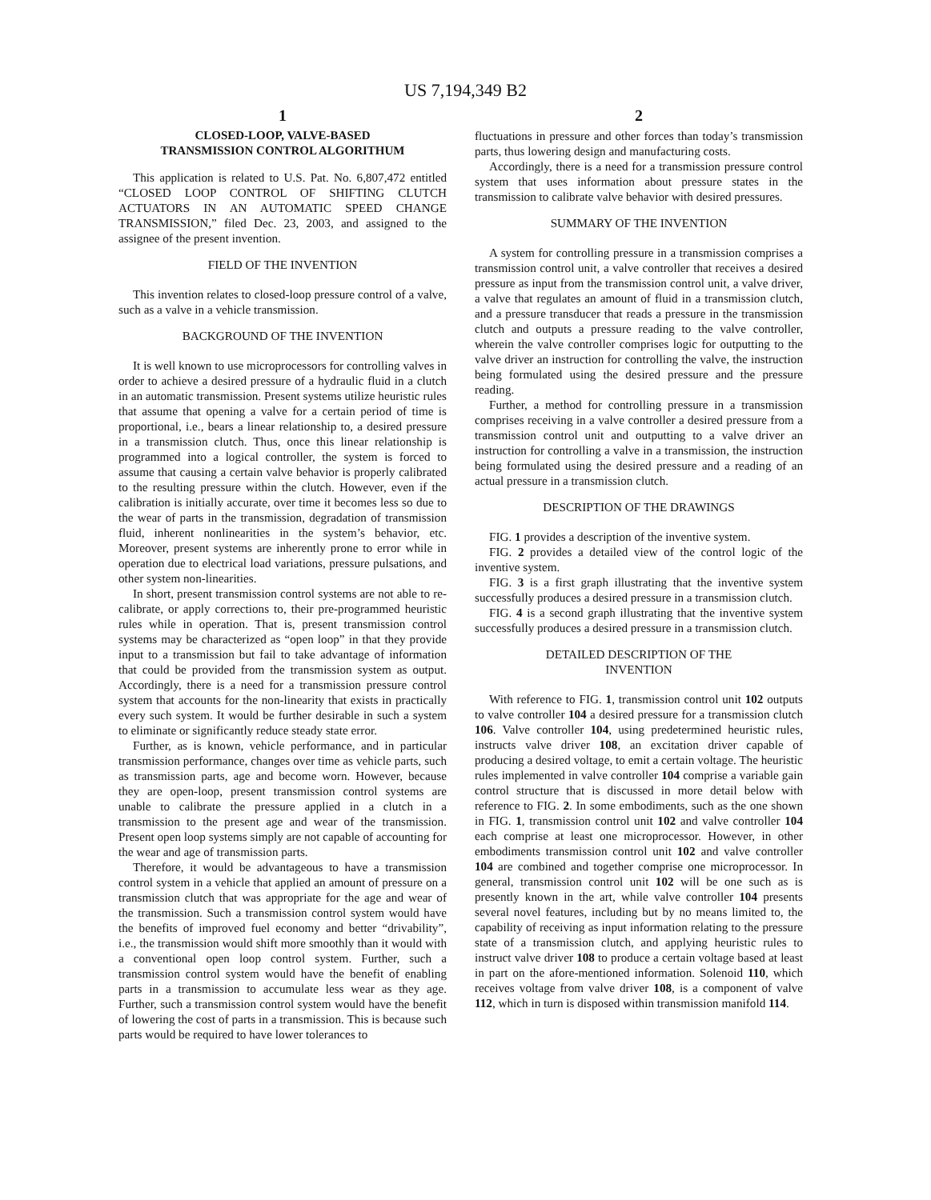US 7,194,349 B2
1
CLOSED-LOOP, VALVE-BASED
TRANSMISSION CONTROL ALGORITHUM
This application is related to U.S. Pat. No. 6,807,472 entitled “CLOSED LOOP CONTROL OF SHIFTING CLUTCH ACTUATORS IN AN AUTOMATIC SPEED CHANGE TRANSMISSION,” filed Dec. 23, 2003, and assigned to the assignee of the present invention.
FIELD OF THE INVENTION
This invention relates to closed-loop pressure control of a valve, such as a valve in a vehicle transmission.
BACKGROUND OF THE INVENTION
It is well known to use microprocessors for controlling valves in order to achieve a desired pressure of a hydraulic fluid in a clutch in an automatic transmission. Present systems utilize heuristic rules that assume that opening a valve for a certain period of time is proportional, i.e., bears a linear relationship to, a desired pressure in a transmission clutch. Thus, once this linear relationship is programmed into a logical controller, the system is forced to assume that causing a certain valve behavior is properly calibrated to the resulting pressure within the clutch. However, even if the calibration is initially accurate, over time it becomes less so due to the wear of parts in the transmission, degradation of transmission fluid, inherent nonlinearities in the system’s behavior, etc. Moreover, present systems are inherently prone to error while in operation due to electrical load variations, pressure pulsations, and other system non-linearities.
In short, present transmission control systems are not able to re-calibrate, or apply corrections to, their pre-programmed heuristic rules while in operation. That is, present transmission control systems may be characterized as “open loop” in that they provide input to a transmission but fail to take advantage of information that could be provided from the transmission system as output. Accordingly, there is a need for a transmission pressure control system that accounts for the non-linearity that exists in practically every such system. It would be further desirable in such a system to eliminate or significantly reduce steady state error.
Further, as is known, vehicle performance, and in particular transmission performance, changes over time as vehicle parts, such as transmission parts, age and become worn. However, because they are open-loop, present transmission control systems are unable to calibrate the pressure applied in a clutch in a transmission to the present age and wear of the transmission. Present open loop systems simply are not capable of accounting for the wear and age of transmission parts.
Therefore, it would be advantageous to have a transmission control system in a vehicle that applied an amount of pressure on a transmission clutch that was appropriate for the age and wear of the transmission. Such a transmission control system would have the benefits of improved fuel economy and better “drivability”, i.e., the transmission would shift more smoothly than it would with a conventional open loop control system. Further, such a transmission control system would have the benefit of enabling parts in a transmission to accumulate less wear as they age. Further, such a transmission control system would have the benefit of lowering the cost of parts in a transmission. This is because such parts would be required to have lower tolerances to
2
fluctuations in pressure and other forces than today’s transmission parts, thus lowering design and manufacturing costs.
Accordingly, there is a need for a transmission pressure control system that uses information about pressure states in the transmission to calibrate valve behavior with desired pressures.
SUMMARY OF THE INVENTION
A system for controlling pressure in a transmission comprises a transmission control unit, a valve controller that receives a desired pressure as input from the transmission control unit, a valve driver, a valve that regulates an amount of fluid in a transmission clutch, and a pressure transducer that reads a pressure in the transmission clutch and outputs a pressure reading to the valve controller, wherein the valve controller comprises logic for outputting to the valve driver an instruction for controlling the valve, the instruction being formulated using the desired pressure and the pressure reading.
Further, a method for controlling pressure in a transmission comprises receiving in a valve controller a desired pressure from a transmission control unit and outputting to a valve driver an instruction for controlling a valve in a transmission, the instruction being formulated using the desired pressure and a reading of an actual pressure in a transmission clutch.
DESCRIPTION OF THE DRAWINGS
FIG. 1 provides a description of the inventive system.
FIG. 2 provides a detailed view of the control logic of the inventive system.
FIG. 3 is a first graph illustrating that the inventive system successfully produces a desired pressure in a transmission clutch.
FIG. 4 is a second graph illustrating that the inventive system successfully produces a desired pressure in a transmission clutch.
DETAILED DESCRIPTION OF THE
INVENTION
With reference to FIG. 1, transmission control unit 102 outputs to valve controller 104 a desired pressure for a transmission clutch 106. Valve controller 104, using predetermined heuristic rules, instructs valve driver 108, an excitation driver capable of producing a desired voltage, to emit a certain voltage. The heuristic rules implemented in valve controller 104 comprise a variable gain control structure that is discussed in more detail below with reference to FIG. 2. In some embodiments, such as the one shown in FIG. 1, transmission control unit 102 and valve controller 104 each comprise at least one microprocessor. However, in other embodiments transmission control unit 102 and valve controller 104 are combined and together comprise one microprocessor. In general, transmission control unit 102 will be one such as is presently known in the art, while valve controller 104 presents several novel features, including but by no means limited to, the capability of receiving as input information relating to the pressure state of a transmission clutch, and applying heuristic rules to instruct valve driver 108 to produce a certain voltage based at least in part on the afore-mentioned information. Solenoid 110, which receives voltage from valve driver 108, is a component of valve 112, which in turn is disposed within transmission manifold 114.